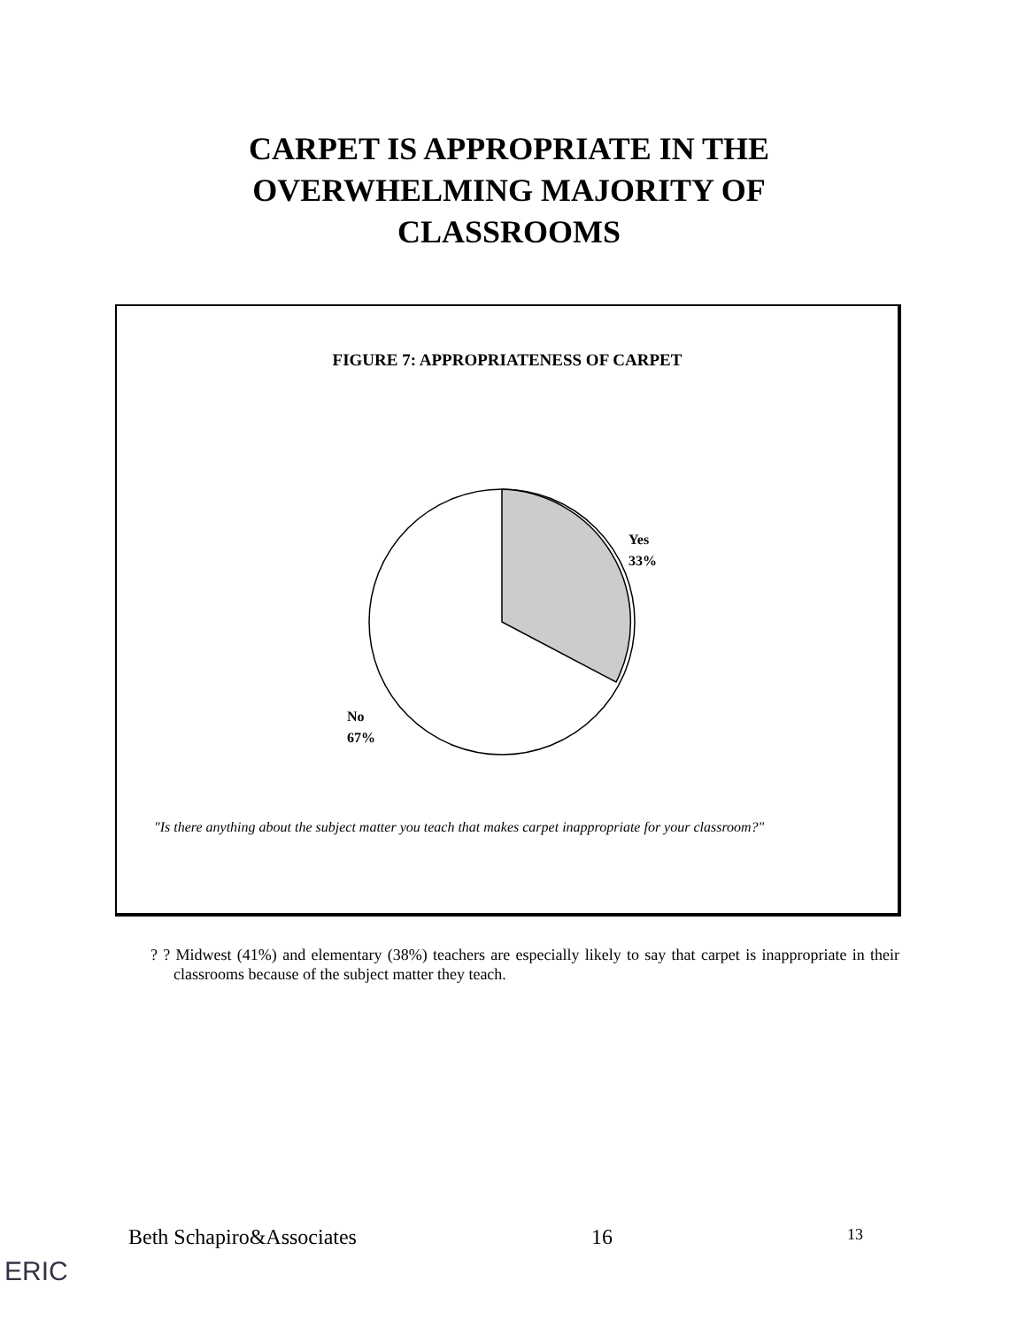CARPET IS APPROPRIATE IN THE
OVERWHELMING MAJORITY OF
CLASSROOMS
FIGURE 7: APPROPRIATENESS OF CARPET
Yes
33%
No
67%
"Is there anything about the subject matter you teach that makes carpet inappropriate for your classroom?"
? ? Midwest (41%) and elementary (38%) teachers are especially likely to say that carpet is inappropriate in their classrooms because of the subject matter they teach.
Beth Schapiro&Associates 16 13
ERIC